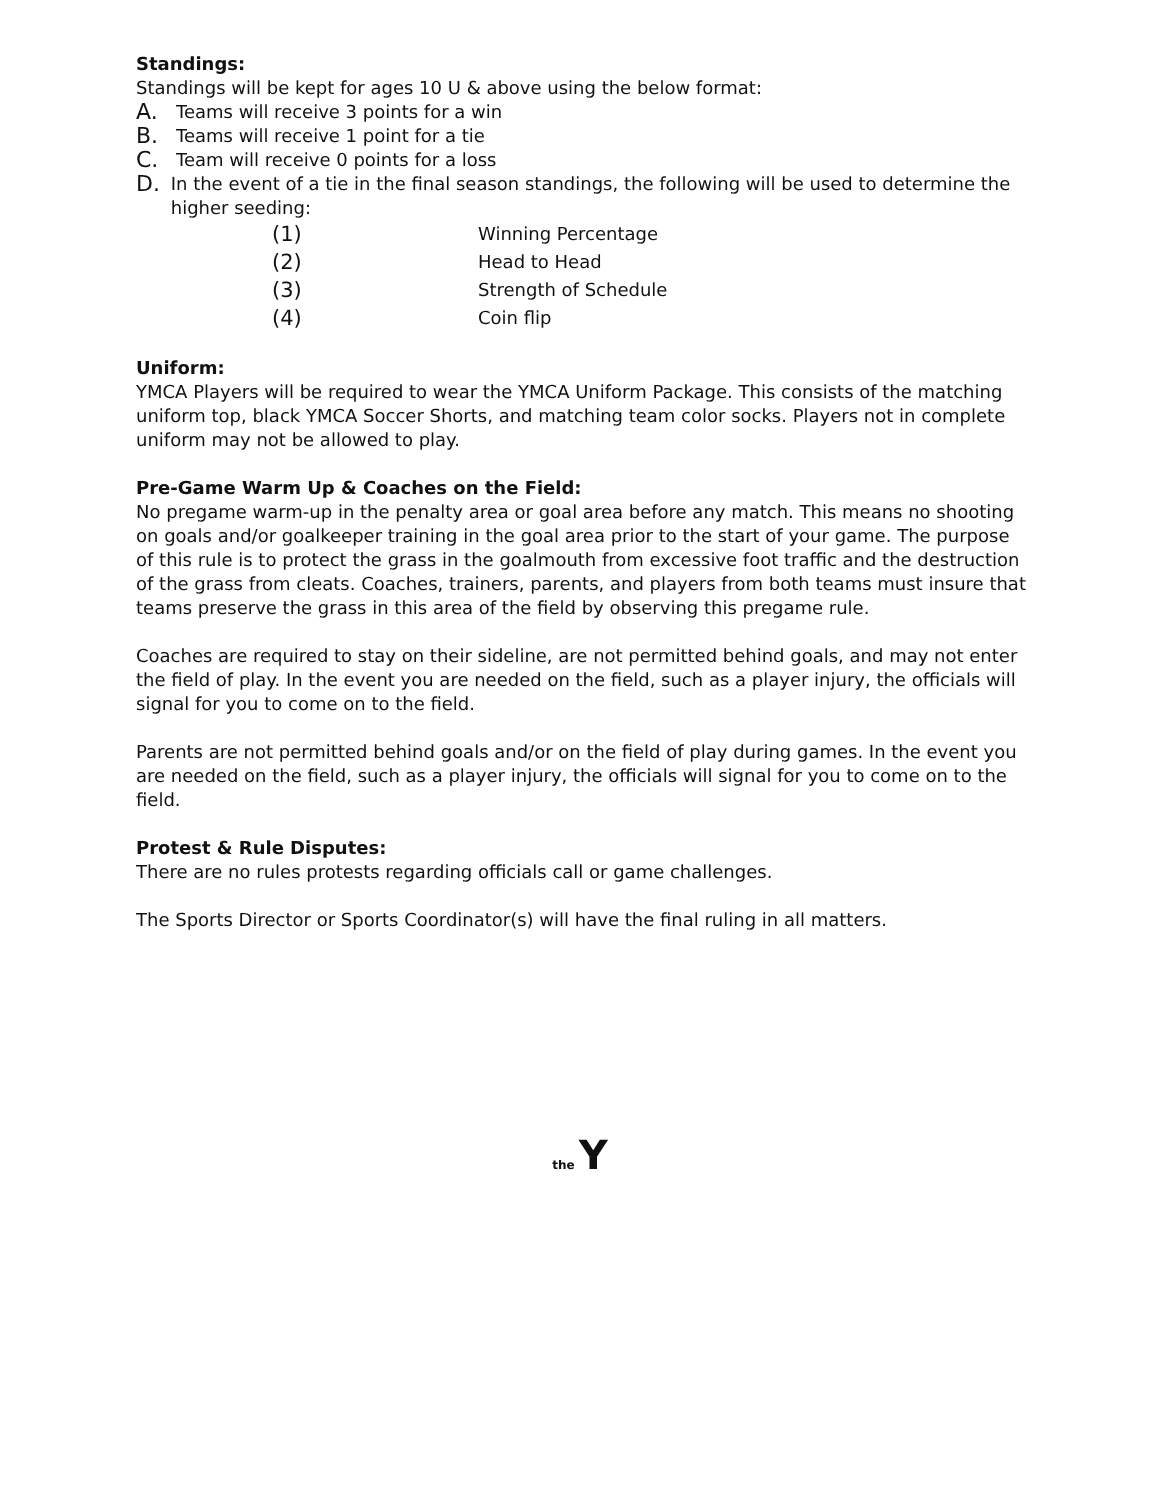Standings:
Standings will be kept for ages 10 U & above using the below format:
A. Teams will receive 3 points for a win
B. Teams will receive 1 point for a tie
C. Team will receive 0 points for a loss
D. In the event of a tie in the final season standings, the following will be used to determine the higher seeding:
(1) Winning Percentage
(2) Head to Head
(3) Strength of Schedule
(4) Coin flip
Uniform:
YMCA Players will be required to wear the YMCA Uniform Package. This consists of the matching uniform top, black YMCA Soccer Shorts, and matching team color socks. Players not in complete uniform may not be allowed to play.
Pre-Game Warm Up & Coaches on the Field:
No pregame warm-up in the penalty area or goal area before any match. This means no shooting on goals and/or goalkeeper training in the goal area prior to the start of your game. The purpose of this rule is to protect the grass in the goalmouth from excessive foot traffic and the destruction of the grass from cleats. Coaches, trainers, parents, and players from both teams must insure that teams preserve the grass in this area of the field by observing this pregame rule.
Coaches are required to stay on their sideline, are not permitted behind goals, and may not enter the field of play. In the event you are needed on the field, such as a player injury, the officials will signal for you to come on to the field.
Parents are not permitted behind goals and/or on the field of play during games. In the event you are needed on the field, such as a player injury, the officials will signal for you to come on to the field.
Protest & Rule Disputes:
There are no rules protests regarding officials call or game challenges.
The Sports Director or Sports Coordinator(s) will have the final ruling in all matters.
the Y